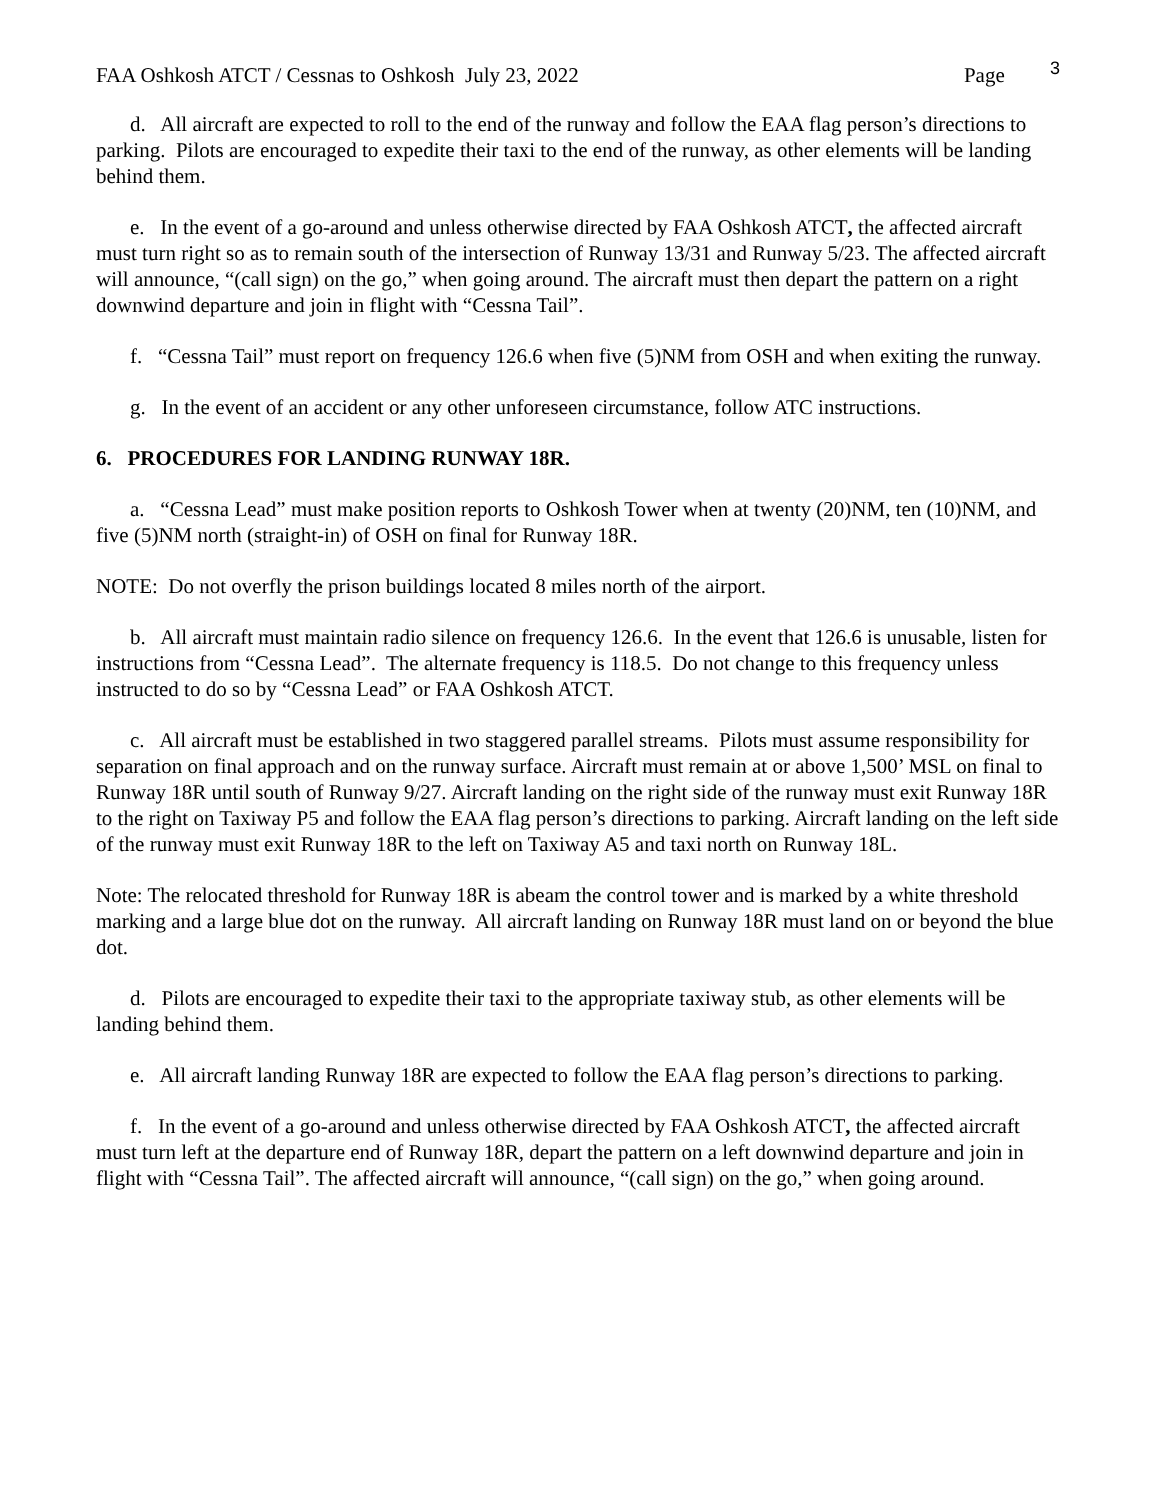FAA Oshkosh ATCT / Cessnas to Oshkosh July 23, 2022 Page 3
d. All aircraft are expected to roll to the end of the runway and follow the EAA flag person’s directions to parking. Pilots are encouraged to expedite their taxi to the end of the runway, as other elements will be landing behind them.
e. In the event of a go-around and unless otherwise directed by FAA Oshkosh ATCT, the affected aircraft must turn right so as to remain south of the intersection of Runway 13/31 and Runway 5/23. The affected aircraft will announce, “(call sign) on the go,” when going around. The aircraft must then depart the pattern on a right downwind departure and join in flight with “Cessna Tail”.
f. “Cessna Tail” must report on frequency 126.6 when five (5)NM from OSH and when exiting the runway.
g. In the event of an accident or any other unforeseen circumstance, follow ATC instructions.
6. PROCEDURES FOR LANDING RUNWAY 18R.
a. “Cessna Lead” must make position reports to Oshkosh Tower when at twenty (20)NM, ten (10)NM, and five (5)NM north (straight-in) of OSH on final for Runway 18R.
NOTE: Do not overfly the prison buildings located 8 miles north of the airport.
b. All aircraft must maintain radio silence on frequency 126.6. In the event that 126.6 is unusable, listen for instructions from “Cessna Lead”. The alternate frequency is 118.5. Do not change to this frequency unless instructed to do so by “Cessna Lead” or FAA Oshkosh ATCT.
c. All aircraft must be established in two staggered parallel streams. Pilots must assume responsibility for separation on final approach and on the runway surface. Aircraft must remain at or above 1,500’ MSL on final to Runway 18R until south of Runway 9/27. Aircraft landing on the right side of the runway must exit Runway 18R to the right on Taxiway P5 and follow the EAA flag person’s directions to parking. Aircraft landing on the left side of the runway must exit Runway 18R to the left on Taxiway A5 and taxi north on Runway 18L.
Note: The relocated threshold for Runway 18R is abeam the control tower and is marked by a white threshold marking and a large blue dot on the runway. All aircraft landing on Runway 18R must land on or beyond the blue dot.
d. Pilots are encouraged to expedite their taxi to the appropriate taxiway stub, as other elements will be landing behind them.
e. All aircraft landing Runway 18R are expected to follow the EAA flag person’s directions to parking.
f. In the event of a go-around and unless otherwise directed by FAA Oshkosh ATCT, the affected aircraft must turn left at the departure end of Runway 18R, depart the pattern on a left downwind departure and join in flight with “Cessna Tail”. The affected aircraft will announce, “(call sign) on the go,” when going around.